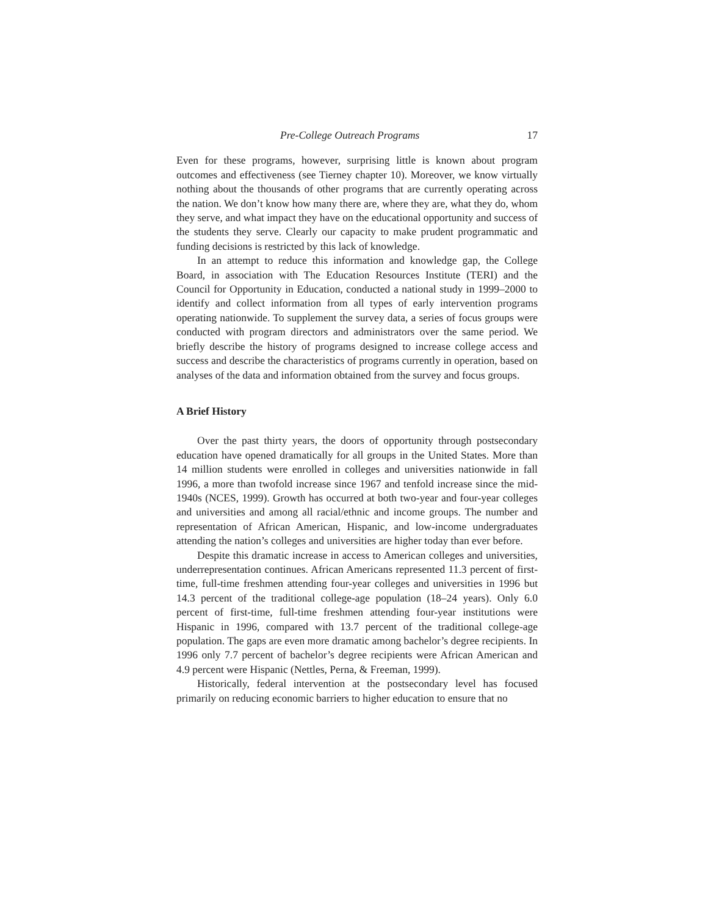Pre-College Outreach Programs 17
Even for these programs, however, surprising little is known about program outcomes and effectiveness (see Tierney chapter 10). Moreover, we know virtually nothing about the thousands of other programs that are currently operating across the nation. We don’t know how many there are, where they are, what they do, whom they serve, and what impact they have on the educational opportunity and success of the students they serve. Clearly our capacity to make prudent programmatic and funding decisions is restricted by this lack of knowledge.
In an attempt to reduce this information and knowledge gap, the College Board, in association with The Education Resources Institute (TERI) and the Council for Opportunity in Education, conducted a national study in 1999–2000 to identify and collect information from all types of early intervention programs operating nationwide. To supplement the survey data, a series of focus groups were conducted with program directors and administrators over the same period. We briefly describe the history of programs designed to increase college access and success and describe the characteristics of programs currently in operation, based on analyses of the data and information obtained from the survey and focus groups.
A Brief History
Over the past thirty years, the doors of opportunity through postsecondary education have opened dramatically for all groups in the United States. More than 14 million students were enrolled in colleges and universities nationwide in fall 1996, a more than twofold increase since 1967 and tenfold increase since the mid-1940s (NCES, 1999). Growth has occurred at both two-year and four-year colleges and universities and among all racial/ethnic and income groups. The number and representation of African American, Hispanic, and low-income undergraduates attending the nation’s colleges and universities are higher today than ever before.
Despite this dramatic increase in access to American colleges and universities, underrepresentation continues. African Americans represented 11.3 percent of first-time, full-time freshmen attending four-year colleges and universities in 1996 but 14.3 percent of the traditional college-age population (18–24 years). Only 6.0 percent of first-time, full-time freshmen attending four-year institutions were Hispanic in 1996, compared with 13.7 percent of the traditional college-age population. The gaps are even more dramatic among bachelor’s degree recipients. In 1996 only 7.7 percent of bachelor’s degree recipients were African American and 4.9 percent were Hispanic (Nettles, Perna, & Freeman, 1999).
Historically, federal intervention at the postsecondary level has focused primarily on reducing economic barriers to higher education to ensure that no